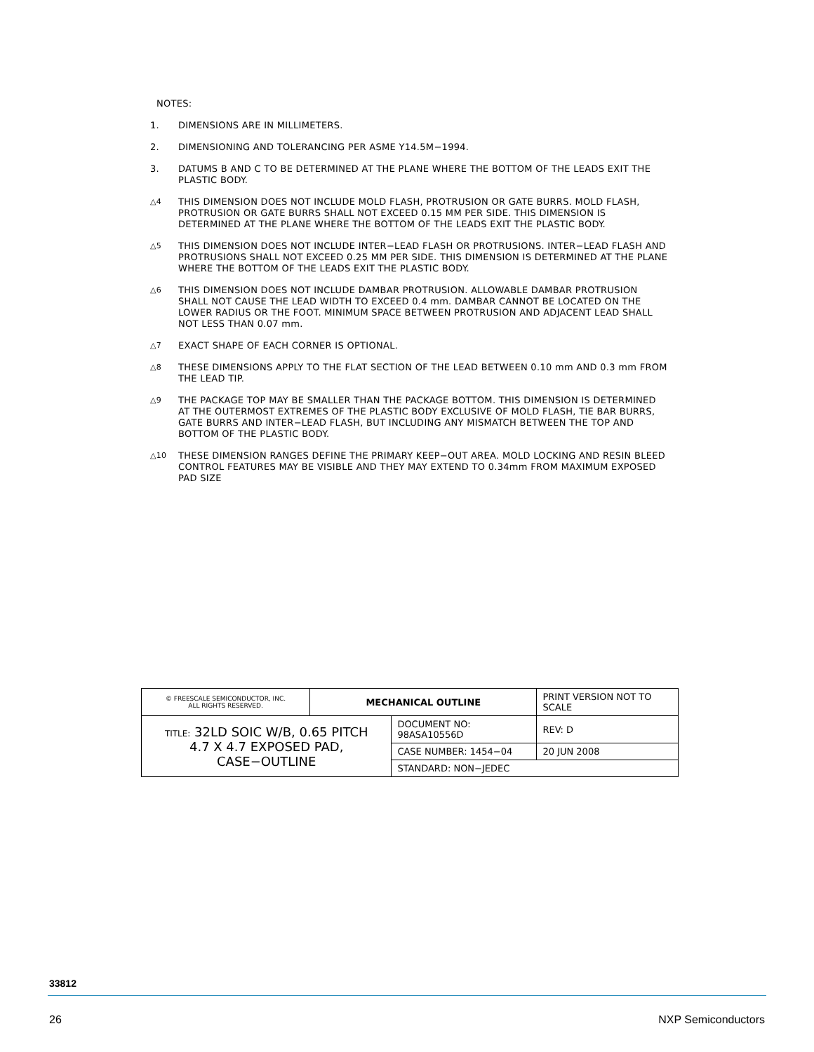NOTES:
1. DIMENSIONS ARE IN MILLIMETERS.
2. DIMENSIONING AND TOLERANCING PER ASME Y14.5M−1994.
3. DATUMS B AND C TO BE DETERMINED AT THE PLANE WHERE THE BOTTOM OF THE LEADS EXIT THE PLASTIC BODY.
△4 THIS DIMENSION DOES NOT INCLUDE MOLD FLASH, PROTRUSION OR GATE BURRS. MOLD FLASH, PROTRUSION OR GATE BURRS SHALL NOT EXCEED 0.15 MM PER SIDE. THIS DIMENSION IS DETERMINED AT THE PLANE WHERE THE BOTTOM OF THE LEADS EXIT THE PLASTIC BODY.
△5 THIS DIMENSION DOES NOT INCLUDE INTER−LEAD FLASH OR PROTRUSIONS. INTER−LEAD FLASH AND PROTRUSIONS SHALL NOT EXCEED 0.25 MM PER SIDE. THIS DIMENSION IS DETERMINED AT THE PLANE WHERE THE BOTTOM OF THE LEADS EXIT THE PLASTIC BODY.
△6 THIS DIMENSION DOES NOT INCLUDE DAMBAR PROTRUSION. ALLOWABLE DAMBAR PROTRUSION SHALL NOT CAUSE THE LEAD WIDTH TO EXCEED 0.4 mm. DAMBAR CANNOT BE LOCATED ON THE LOWER RADIUS OR THE FOOT. MINIMUM SPACE BETWEEN PROTRUSION AND ADJACENT LEAD SHALL NOT LESS THAN 0.07 mm.
△7 EXACT SHAPE OF EACH CORNER IS OPTIONAL.
△8 THESE DIMENSIONS APPLY TO THE FLAT SECTION OF THE LEAD BETWEEN 0.10 mm AND 0.3 mm FROM THE LEAD TIP.
△9 THE PACKAGE TOP MAY BE SMALLER THAN THE PACKAGE BOTTOM. THIS DIMENSION IS DETERMINED AT THE OUTERMOST EXTREMES OF THE PLASTIC BODY EXCLUSIVE OF MOLD FLASH, TIE BAR BURRS, GATE BURRS AND INTER−LEAD FLASH, BUT INCLUDING ANY MISMATCH BETWEEN THE TOP AND BOTTOM OF THE PLASTIC BODY.
△10 THESE DIMENSION RANGES DEFINE THE PRIMARY KEEP−OUT AREA. MOLD LOCKING AND RESIN BLEED CONTROL FEATURES MAY BE VISIBLE AND THEY MAY EXTEND TO 0.34mm FROM MAXIMUM EXPOSED PAD SIZE
| © FREESCALE SEMICONDUCTOR, INC. ALL RIGHTS RESERVED. | MECHANICAL OUTLINE | | PRINT VERSION NOT TO SCALE | |
| TITLE: 32LD SOIC W/B, 0.65 PITCH 4.7 X 4.7 EXPOSED PAD, CASE−OUTLINE | | DOCUMENT NO: 98ASA10556D | | REV: D |
| | | CASE NUMBER: 1454−04 | | 20 JUN 2008 |
| | | STANDARD: NON−JEDEC | | |
33812
26 NXP Semiconductors